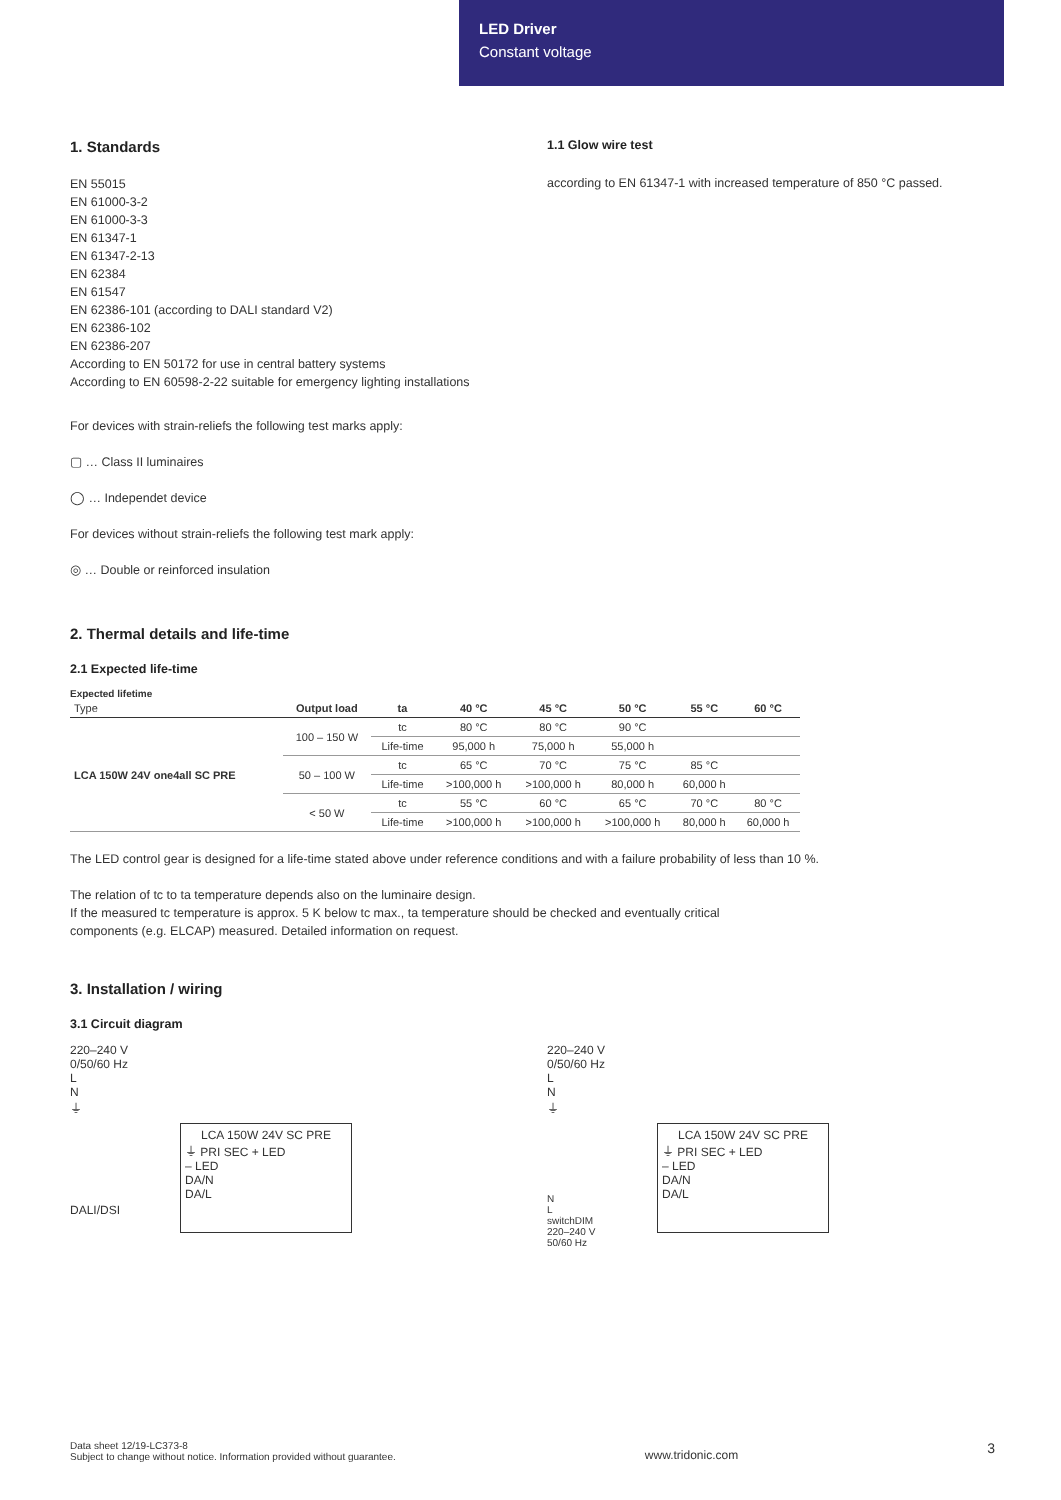LED Driver
Constant voltage
1. Standards
EN 55015
EN 61000-3-2
EN 61000-3-3
EN 61347-1
EN 61347-2-13
EN 62384
EN 61547
EN 62386-101 (according to DALI standard V2)
EN 62386-102
EN 62386-207
According to EN 50172 for use in central battery systems
According to EN 60598-2-22 suitable for emergency lighting installations
For devices with strain-reliefs the following test marks apply:
▢ … Class II luminaires
◯ … Independet device
For devices without strain-reliefs the following test mark apply:
◎ … Double or reinforced insulation
1.1 Glow wire test
according to EN 61347-1 with increased temperature of 850 °C passed.
2. Thermal details and life-time
2.1 Expected life-time
Expected lifetime
| Type | Output load | ta | 40 °C | 45 °C | 50 °C | 55 °C | 60 °C |
| --- | --- | --- | --- | --- | --- | --- | --- |
| LCA 150W 24V one4all SC PRE | 100 – 150 W | tc | 80 °C | 80 °C | 90 °C | | |
| | | Life-time | 95,000 h | 75,000 h | 55,000 h | | |
| | 50 – 100 W | tc | 65 °C | 70 °C | 75 °C | 85 °C | |
| | | Life-time | >100,000 h | >100,000 h | 80,000 h | 60,000 h | |
| | < 50 W | tc | 55 °C | 60 °C | 65 °C | 70 °C | 80 °C |
| | | Life-time | >100,000 h | >100,000 h | >100,000 h | 80,000 h | 60,000 h |
The LED control gear is designed for a life-time stated above under reference conditions and with a failure probability of less than 10 %.
The relation of tc to ta temperature depends also on the luminaire design.
If the measured tc temperature is approx. 5 K below tc max., ta temperature should be checked and eventually critical
components (e.g. ELCAP) measured. Detailed information on request.
3. Installation / wiring
3.1 Circuit diagram
220–240 V
0/50/60 Hz
L
N
⏚
LCA 150W 24V SC PRE
⏚ PRI SEC + LED
– LED
DA/N
DA/L
DALI/DSI
220–240 V
0/50/60 Hz
L
N
⏚
LCA 150W 24V SC PRE
⏚ PRI SEC + LED
– LED
DA/N
DA/L
N
L
switchDIM
220–240 V
50/60 Hz
Data sheet 12/19-LC373-8
Subject to change without notice. Information provided without guarantee.
www.tridonic.com
3